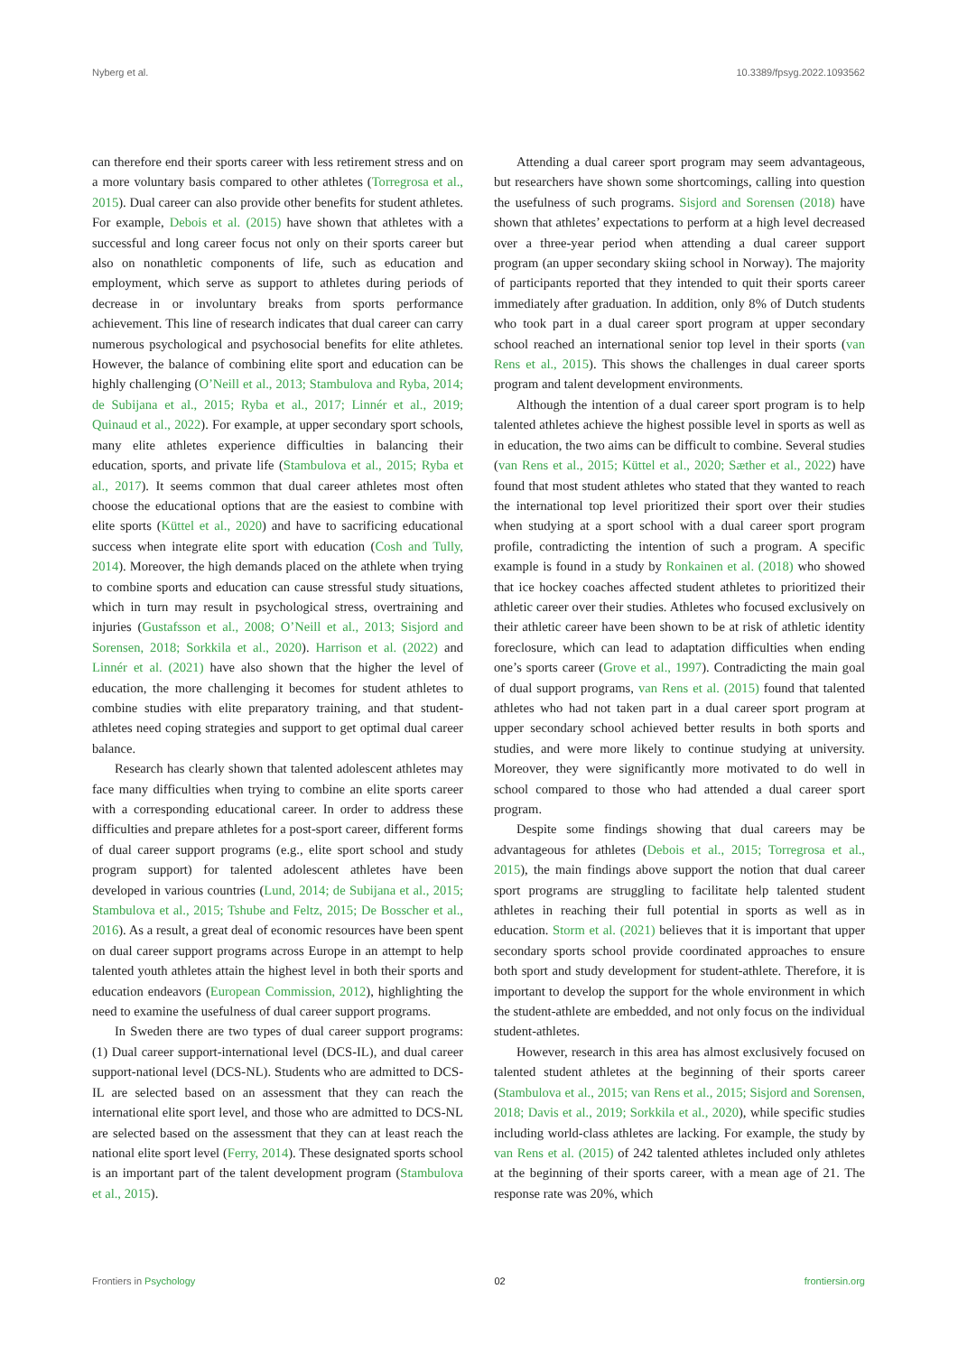Nyberg et al. 10.3389/fpsyg.2022.1093562
can therefore end their sports career with less retirement stress and on a more voluntary basis compared to other athletes (Torregrosa et al., 2015). Dual career can also provide other benefits for student athletes. For example, Debois et al. (2015) have shown that athletes with a successful and long career focus not only on their sports career but also on nonathletic components of life, such as education and employment, which serve as support to athletes during periods of decrease in or involuntary breaks from sports performance achievement. This line of research indicates that dual career can carry numerous psychological and psychosocial benefits for elite athletes. However, the balance of combining elite sport and education can be highly challenging (O’Neill et al., 2013; Stambulova and Ryba, 2014; de Subijana et al., 2015; Ryba et al., 2017; Linnér et al., 2019; Quinaud et al., 2022). For example, at upper secondary sport schools, many elite athletes experience difficulties in balancing their education, sports, and private life (Stambulova et al., 2015; Ryba et al., 2017). It seems common that dual career athletes most often choose the educational options that are the easiest to combine with elite sports (Küttel et al., 2020) and have to sacrificing educational success when integrate elite sport with education (Cosh and Tully, 2014). Moreover, the high demands placed on the athlete when trying to combine sports and education can cause stressful study situations, which in turn may result in psychological stress, overtraining and injuries (Gustafsson et al., 2008; O’Neill et al., 2013; Sisjord and Sorensen, 2018; Sorkkila et al., 2020). Harrison et al. (2022) and Linnér et al. (2021) have also shown that the higher the level of education, the more challenging it becomes for student athletes to combine studies with elite preparatory training, and that student-athletes need coping strategies and support to get optimal dual career balance.
Research has clearly shown that talented adolescent athletes may face many difficulties when trying to combine an elite sports career with a corresponding educational career. In order to address these difficulties and prepare athletes for a post-sport career, different forms of dual career support programs (e.g., elite sport school and study program support) for talented adolescent athletes have been developed in various countries (Lund, 2014; de Subijana et al., 2015; Stambulova et al., 2015; Tshube and Feltz, 2015; De Bosscher et al., 2016). As a result, a great deal of economic resources have been spent on dual career support programs across Europe in an attempt to help talented youth athletes attain the highest level in both their sports and education endeavors (European Commission, 2012), highlighting the need to examine the usefulness of dual career support programs.
In Sweden there are two types of dual career support programs: (1) Dual career support-international level (DCS-IL), and dual career support-national level (DCS-NL). Students who are admitted to DCS-IL are selected based on an assessment that they can reach the international elite sport level, and those who are admitted to DCS-NL are selected based on the assessment that they can at least reach the national elite sport level (Ferry, 2014). These designated sports school is an important part of the talent development program (Stambulova et al., 2015).
Attending a dual career sport program may seem advantageous, but researchers have shown some shortcomings, calling into question the usefulness of such programs. Sisjord and Sorensen (2018) have shown that athletes’ expectations to perform at a high level decreased over a three-year period when attending a dual career support program (an upper secondary skiing school in Norway). The majority of participants reported that they intended to quit their sports career immediately after graduation. In addition, only 8% of Dutch students who took part in a dual career sport program at upper secondary school reached an international senior top level in their sports (van Rens et al., 2015). This shows the challenges in dual career sports program and talent development environments.
Although the intention of a dual career sport program is to help talented athletes achieve the highest possible level in sports as well as in education, the two aims can be difficult to combine. Several studies (van Rens et al., 2015; Küttel et al., 2020; Sæther et al., 2022) have found that most student athletes who stated that they wanted to reach the international top level prioritized their sport over their studies when studying at a sport school with a dual career sport program profile, contradicting the intention of such a program. A specific example is found in a study by Ronkainen et al. (2018) who showed that ice hockey coaches affected student athletes to prioritized their athletic career over their studies. Athletes who focused exclusively on their athletic career have been shown to be at risk of athletic identity foreclosure, which can lead to adaptation difficulties when ending one’s sports career (Grove et al., 1997). Contradicting the main goal of dual support programs, van Rens et al. (2015) found that talented athletes who had not taken part in a dual career sport program at upper secondary school achieved better results in both sports and studies, and were more likely to continue studying at university. Moreover, they were significantly more motivated to do well in school compared to those who had attended a dual career sport program.
Despite some findings showing that dual careers may be advantageous for athletes (Debois et al., 2015; Torregrosa et al., 2015), the main findings above support the notion that dual career sport programs are struggling to facilitate help talented student athletes in reaching their full potential in sports as well as in education. Storm et al. (2021) believes that it is important that upper secondary sports school provide coordinated approaches to ensure both sport and study development for student-athlete. Therefore, it is important to develop the support for the whole environment in which the student-athlete are embedded, and not only focus on the individual student-athletes.
However, research in this area has almost exclusively focused on talented student athletes at the beginning of their sports career (Stambulova et al., 2015; van Rens et al., 2015; Sisjord and Sorensen, 2018; Davis et al., 2019; Sorkkila et al., 2020), while specific studies including world-class athletes are lacking. For example, the study by van Rens et al. (2015) of 242 talented athletes included only athletes at the beginning of their sports career, with a mean age of 21. The response rate was 20%, which
Frontiers in Psychology 02 frontiersin.org